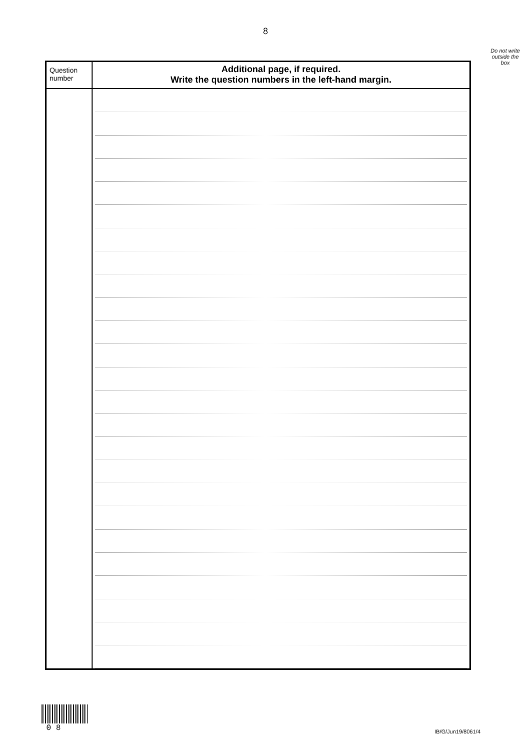8
Do not write
outside the
box
| Question number | Additional page, if required. Write the question numbers in the left-hand margin. |
| --- | --- |
0 8
IB/G/Jun19/8061/4